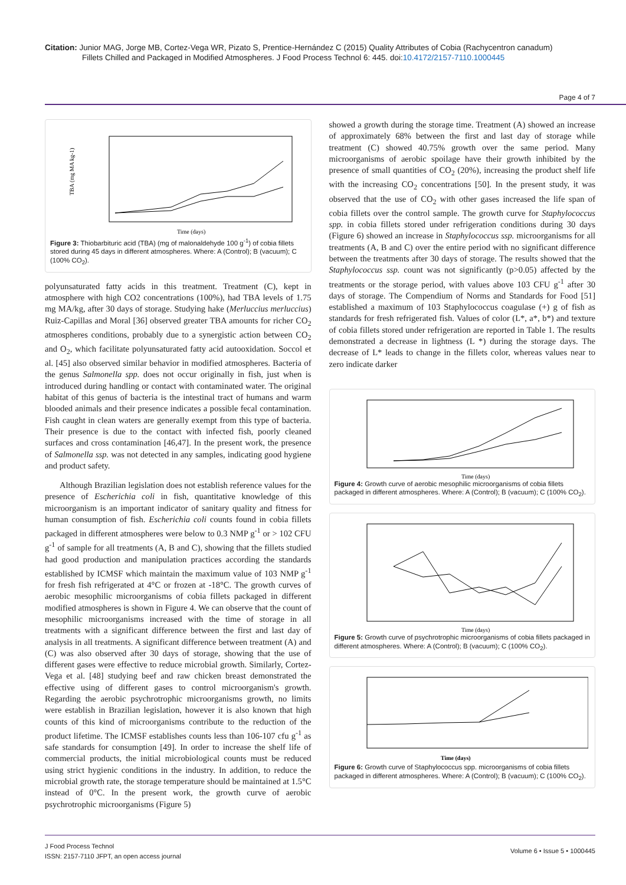Citation: Junior MAG, Jorge MB, Cortez-Vega WR, Pizato S, Prentice-Hernández C (2015) Quality Attributes of Cobia (Rachycentron canadum)
Fillets Chilled and Packaged in Modified Atmospheres. J Food Process Technol 6: 445. doi:10.4172/2157-7110.1000445
Page 4 of 7
TBA (mg MA kg-1)
Time (days)
Figure 3: Thiobarbituric acid (TBA) (mg of malonaldehyde 100 g<sup>-1</sup>) of cobia fillets stored during 45 days in different atmospheres. Where: A (Control); B (vacuum); C (100% CO<sub>2</sub>).
polyunsaturated fatty acids in this treatment. Treatment (C), kept in atmosphere with high CO2 concentrations (100%), had TBA levels of 1.75 mg MA/kg, after 30 days of storage. Studying hake (Merluccius merluccius) Ruiz-Capillas and Moral [36] observed greater TBA amounts for richer CO<sub>2</sub> atmospheres conditions, probably due to a synergistic action between CO<sub>2</sub> and O<sub>2</sub>, which facilitate polyunsaturated fatty acid autooxidation. Soccol et al. [45] also observed similar behavior in modified atmospheres. Bacteria of the genus Salmonella spp. does not occur originally in fish, just when is introduced during handling or contact with contaminated water. The original habitat of this genus of bacteria is the intestinal tract of humans and warm blooded animals and their presence indicates a possible fecal contamination. Fish caught in clean waters are generally exempt from this type of bacteria. Their presence is due to the contact with infected fish, poorly cleaned surfaces and cross contamination [46,47]. In the present work, the presence of Salmonella ssp. was not detected in any samples, indicating good hygiene and product safety.
Although Brazilian legislation does not establish reference values for the presence of Escherichia coli in fish, quantitative knowledge of this microorganism is an important indicator of sanitary quality and fitness for human consumption of fish. Escherichia coli counts found in cobia fillets packaged in different atmospheres were below to 0.3 NMP g<sup>-1</sup> or > 102 CFU g<sup>-1</sup> of sample for all treatments (A, B and C), showing that the fillets studied had good production and manipulation practices according the standards established by ICMSF which maintain the maximum value of 103 NMP g<sup>-1</sup> for fresh fish refrigerated at 4°C or frozen at -18°C. The growth curves of aerobic mesophilic microorganisms of cobia fillets packaged in different modified atmospheres is shown in Figure 4. We can observe that the count of mesophilic microorganisms increased with the time of storage in all treatments with a significant difference between the first and last day of analysis in all treatments. A significant difference between treatment (A) and (C) was also observed after 30 days of storage, showing that the use of different gases were effective to reduce microbial growth. Similarly, Cortez-Vega et al. [48] studying beef and raw chicken breast demonstrated the effective using of different gases to control microorganism's growth. Regarding the aerobic psychrotrophic microorganisms growth, no limits were establish in Brazilian legislation, however it is also known that high counts of this kind of microorganisms contribute to the reduction of the product lifetime. The ICMSF establishes counts less than 106-107 cfu g<sup>-1</sup> as safe standards for consumption [49]. In order to increase the shelf life of commercial products, the initial microbiological counts must be reduced using strict hygienic conditions in the industry. In addition, to reduce the microbial growth rate, the storage temperature should be maintained at 1.5°C instead of 0°C. In the present work, the growth curve of aerobic psychrotrophic microorganisms (Figure 5)
showed a growth during the storage time. Treatment (A) showed an increase of approximately 68% between the first and last day of storage while treatment (C) showed 40.75% growth over the same period. Many microorganisms of aerobic spoilage have their growth inhibited by the presence of small quantities of CO<sub>2</sub> (20%), increasing the product shelf life with the increasing CO<sub>2</sub> concentrations [50]. In the present study, it was observed that the use of CO<sub>2</sub> with other gases increased the life span of cobia fillets over the control sample. The growth curve for Staphylococcus spp. in cobia fillets stored under refrigeration conditions during 30 days (Figure 6) showed an increase in Staphylococcus ssp. microorganisms for all treatments (A, B and C) over the entire period with no significant difference between the treatments after 30 days of storage. The results showed that the Staphylococcus ssp. count was not significantly (p>0.05) affected by the treatments or the storage period, with values above 103 CFU g<sup>-1</sup> after 30 days of storage. The Compendium of Norms and Standards for Food [51] established a maximum of 103 Staphylococcus coagulase (+) g of fish as standards for fresh refrigerated fish. Values of color (L*, a*, b*) and texture of cobia fillets stored under refrigeration are reported in Table 1. The results demonstrated a decrease in lightness (L *) during the storage days. The decrease of L* leads to change in the fillets color, whereas values near to zero indicate darker
Time (days)
Figure 4: Growth curve of aerobic mesophilic microorganisms of cobia fillets packaged in different atmospheres. Where: A (Control); B (vacuum); C (100% CO<sub>2</sub>).
Time (days)
Figure 5: Growth curve of psychrotrophic microorganisms of cobia fillets packaged in different atmospheres. Where: A (Control); B (vacuum); C (100% CO<sub>2</sub>).
Time (days)
Figure 6: Growth curve of Staphylococcus spp. microorganisms of cobia fillets packaged in different atmospheres. Where: A (Control); B (vacuum); C (100% CO<sub>2</sub>).
J Food Process Technol
ISSN: 2157-7110 JFPT, an open access journal
Volume 6 • Issue 5 • 1000445